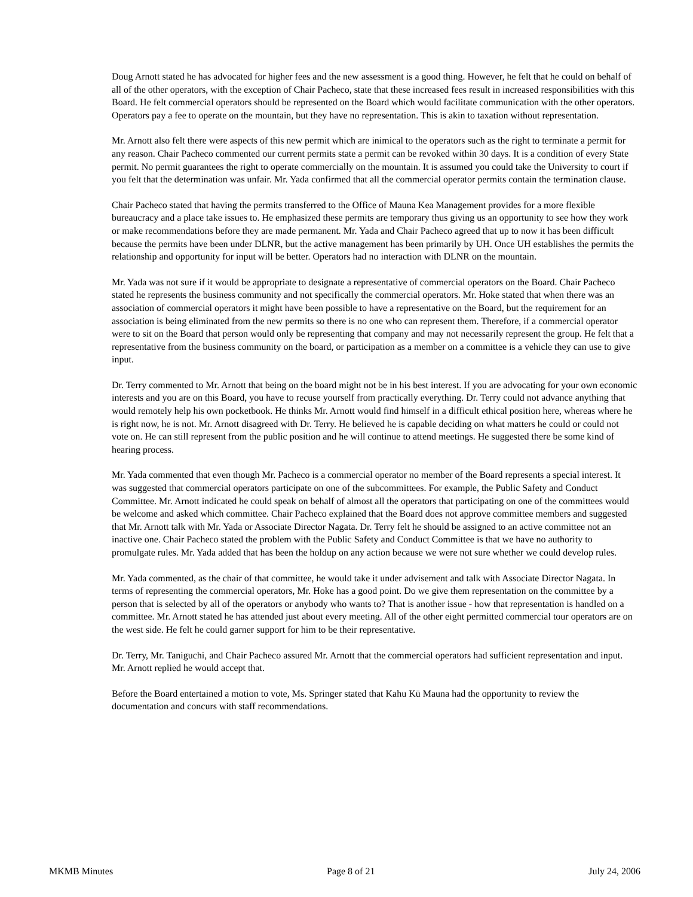Doug Arnott stated he has advocated for higher fees and the new assessment is a good thing. However, he felt that he could on behalf of all of the other operators, with the exception of Chair Pacheco, state that these increased fees result in increased responsibilities with this Board. He felt commercial operators should be represented on the Board which would facilitate communication with the other operators. Operators pay a fee to operate on the mountain, but they have no representation. This is akin to taxation without representation.
Mr. Arnott also felt there were aspects of this new permit which are inimical to the operators such as the right to terminate a permit for any reason. Chair Pacheco commented our current permits state a permit can be revoked within 30 days. It is a condition of every State permit. No permit guarantees the right to operate commercially on the mountain. It is assumed you could take the University to court if you felt that the determination was unfair. Mr. Yada confirmed that all the commercial operator permits contain the termination clause.
Chair Pacheco stated that having the permits transferred to the Office of Mauna Kea Management provides for a more flexible bureaucracy and a place take issues to. He emphasized these permits are temporary thus giving us an opportunity to see how they work or make recommendations before they are made permanent. Mr. Yada and Chair Pacheco agreed that up to now it has been difficult because the permits have been under DLNR, but the active management has been primarily by UH. Once UH establishes the permits the relationship and opportunity for input will be better. Operators had no interaction with DLNR on the mountain.
Mr. Yada was not sure if it would be appropriate to designate a representative of commercial operators on the Board. Chair Pacheco stated he represents the business community and not specifically the commercial operators. Mr. Hoke stated that when there was an association of commercial operators it might have been possible to have a representative on the Board, but the requirement for an association is being eliminated from the new permits so there is no one who can represent them. Therefore, if a commercial operator were to sit on the Board that person would only be representing that company and may not necessarily represent the group. He felt that a representative from the business community on the board, or participation as a member on a committee is a vehicle they can use to give input.
Dr. Terry commented to Mr. Arnott that being on the board might not be in his best interest. If you are advocating for your own economic interests and you are on this Board, you have to recuse yourself from practically everything. Dr. Terry could not advance anything that would remotely help his own pocketbook. He thinks Mr. Arnott would find himself in a difficult ethical position here, whereas where he is right now, he is not. Mr. Arnott disagreed with Dr. Terry. He believed he is capable deciding on what matters he could or could not vote on. He can still represent from the public position and he will continue to attend meetings. He suggested there be some kind of hearing process.
Mr. Yada commented that even though Mr. Pacheco is a commercial operator no member of the Board represents a special interest. It was suggested that commercial operators participate on one of the subcommittees. For example, the Public Safety and Conduct Committee. Mr. Arnott indicated he could speak on behalf of almost all the operators that participating on one of the committees would be welcome and asked which committee. Chair Pacheco explained that the Board does not approve committee members and suggested that Mr. Arnott talk with Mr. Yada or Associate Director Nagata. Dr. Terry felt he should be assigned to an active committee not an inactive one. Chair Pacheco stated the problem with the Public Safety and Conduct Committee is that we have no authority to promulgate rules. Mr. Yada added that has been the holdup on any action because we were not sure whether we could develop rules.
Mr. Yada commented, as the chair of that committee, he would take it under advisement and talk with Associate Director Nagata. In terms of representing the commercial operators, Mr. Hoke has a good point. Do we give them representation on the committee by a person that is selected by all of the operators or anybody who wants to? That is another issue - how that representation is handled on a committee. Mr. Arnott stated he has attended just about every meeting. All of the other eight permitted commercial tour operators are on the west side. He felt he could garner support for him to be their representative.
Dr. Terry, Mr. Taniguchi, and Chair Pacheco assured Mr. Arnott that the commercial operators had sufficient representation and input. Mr. Arnott replied he would accept that.
Before the Board entertained a motion to vote, Ms. Springer stated that Kahu Kū Mauna had the opportunity to review the documentation and concurs with staff recommendations.
MKMB Minutes Page 8 of 21 July 24, 2006